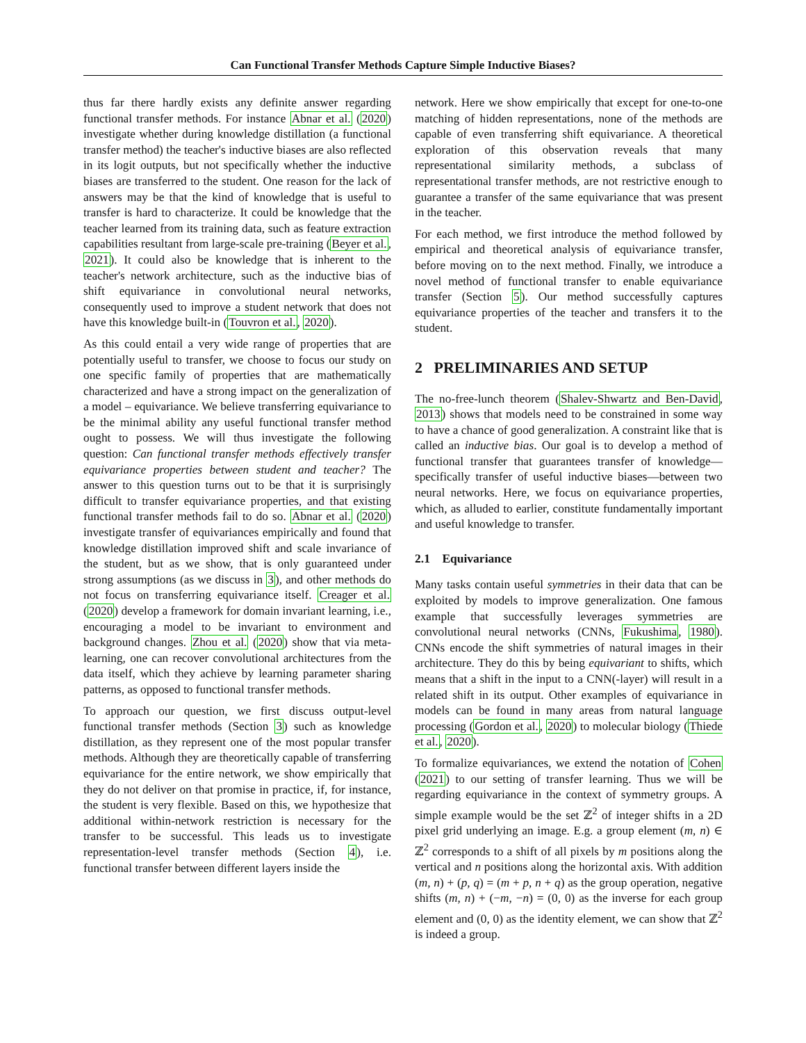Can Functional Transfer Methods Capture Simple Inductive Biases?
thus far there hardly exists any definite answer regarding functional transfer methods. For instance Abnar et al. (2020) investigate whether during knowledge distillation (a functional transfer method) the teacher's inductive biases are also reflected in its logit outputs, but not specifically whether the inductive biases are transferred to the student. One reason for the lack of answers may be that the kind of knowledge that is useful to transfer is hard to characterize. It could be knowledge that the teacher learned from its training data, such as feature extraction capabilities resultant from large-scale pre-training (Beyer et al., 2021). It could also be knowledge that is inherent to the teacher's network architecture, such as the inductive bias of shift equivariance in convolutional neural networks, consequently used to improve a student network that does not have this knowledge built-in (Touvron et al., 2020).
As this could entail a very wide range of properties that are potentially useful to transfer, we choose to focus our study on one specific family of properties that are mathematically characterized and have a strong impact on the generalization of a model – equivariance. We believe transferring equivariance to be the minimal ability any useful functional transfer method ought to possess. We will thus investigate the following question: Can functional transfer methods effectively transfer equivariance properties between student and teacher? The answer to this question turns out to be that it is surprisingly difficult to transfer equivariance properties, and that existing functional transfer methods fail to do so. Abnar et al. (2020) investigate transfer of equivariances empirically and found that knowledge distillation improved shift and scale invariance of the student, but as we show, that is only guaranteed under strong assumptions (as we discuss in 3), and other methods do not focus on transferring equivariance itself. Creager et al. (2020) develop a framework for domain invariant learning, i.e., encouraging a model to be invariant to environment and background changes. Zhou et al. (2020) show that via meta-learning, one can recover convolutional architectures from the data itself, which they achieve by learning parameter sharing patterns, as opposed to functional transfer methods.
To approach our question, we first discuss output-level functional transfer methods (Section 3) such as knowledge distillation, as they represent one of the most popular transfer methods. Although they are theoretically capable of transferring equivariance for the entire network, we show empirically that they do not deliver on that promise in practice, if, for instance, the student is very flexible. Based on this, we hypothesize that additional within-network restriction is necessary for the transfer to be successful. This leads us to investigate representation-level transfer methods (Section 4), i.e. functional transfer between different layers inside the
network. Here we show empirically that except for one-to-one matching of hidden representations, none of the methods are capable of even transferring shift equivariance. A theoretical exploration of this observation reveals that many representational similarity methods, a subclass of representational transfer methods, are not restrictive enough to guarantee a transfer of the same equivariance that was present in the teacher.
For each method, we first introduce the method followed by empirical and theoretical analysis of equivariance transfer, before moving on to the next method. Finally, we introduce a novel method of functional transfer to enable equivariance transfer (Section 5). Our method successfully captures equivariance properties of the teacher and transfers it to the student.
2 PRELIMINARIES AND SETUP
The no-free-lunch theorem (Shalev-Shwartz and Ben-David, 2013) shows that models need to be constrained in some way to have a chance of good generalization. A constraint like that is called an inductive bias. Our goal is to develop a method of functional transfer that guarantees transfer of knowledge—specifically transfer of useful inductive biases—between two neural networks. Here, we focus on equivariance properties, which, as alluded to earlier, constitute fundamentally important and useful knowledge to transfer.
2.1 Equivariance
Many tasks contain useful symmetries in their data that can be exploited by models to improve generalization. One famous example that successfully leverages symmetries are convolutional neural networks (CNNs, Fukushima, 1980). CNNs encode the shift symmetries of natural images in their architecture. They do this by being equivariant to shifts, which means that a shift in the input to a CNN(-layer) will result in a related shift in its output. Other examples of equivariance in models can be found in many areas from natural language processing (Gordon et al., 2020) to molecular biology (Thiede et al., 2020).
To formalize equivariances, we extend the notation of Cohen (2021) to our setting of transfer learning. Thus we will be regarding equivariance in the context of symmetry groups. A simple example would be the set ℤ<sup>2</sup> of integer shifts in a 2D pixel grid underlying an image. E.g. a group element (m, n) ∈ ℤ<sup>2</sup> corresponds to a shift of all pixels by m positions along the vertical and n positions along the horizontal axis. With addition (m, n) + (p, q) = (m + p, n + q) as the group operation, negative shifts (m, n) + (−m, −n) = (0, 0) as the inverse for each group element and (0, 0) as the identity element, we can show that ℤ<sup>2</sup> is indeed a group.